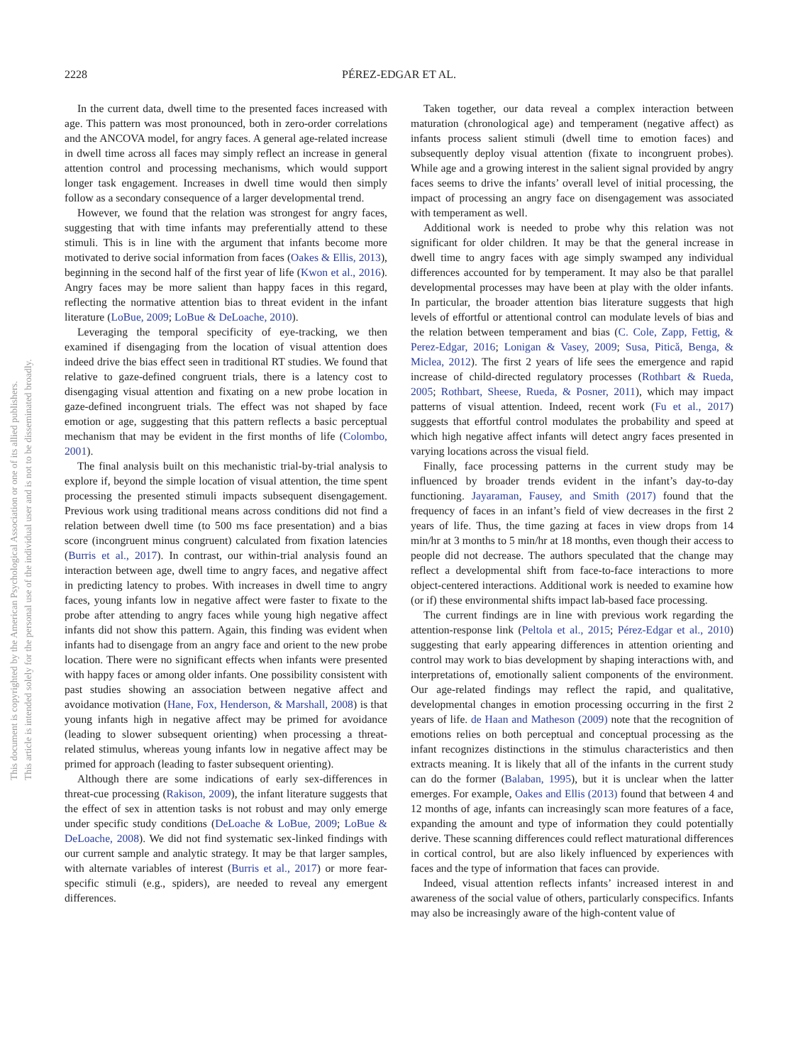2228
PÉREZ-EDGAR ET AL.
This document is copyrighted by the American Psychological Association or one of its allied publishers.
This article is intended solely for the personal use of the individual user and is not to be disseminated broadly.
In the current data, dwell time to the presented faces increased with age. This pattern was most pronounced, both in zero-order correlations and the ANCOVA model, for angry faces. A general age-related increase in dwell time across all faces may simply reflect an increase in general attention control and processing mechanisms, which would support longer task engagement. Increases in dwell time would then simply follow as a secondary consequence of a larger developmental trend.
However, we found that the relation was strongest for angry faces, suggesting that with time infants may preferentially attend to these stimuli. This is in line with the argument that infants become more motivated to derive social information from faces (Oakes & Ellis, 2013), beginning in the second half of the first year of life (Kwon et al., 2016). Angry faces may be more salient than happy faces in this regard, reflecting the normative attention bias to threat evident in the infant literature (LoBue, 2009; LoBue & DeLoache, 2010).
Leveraging the temporal specificity of eye-tracking, we then examined if disengaging from the location of visual attention does indeed drive the bias effect seen in traditional RT studies. We found that relative to gaze-defined congruent trials, there is a latency cost to disengaging visual attention and fixating on a new probe location in gaze-defined incongruent trials. The effect was not shaped by face emotion or age, suggesting that this pattern reflects a basic perceptual mechanism that may be evident in the first months of life (Colombo, 2001).
The final analysis built on this mechanistic trial-by-trial analysis to explore if, beyond the simple location of visual attention, the time spent processing the presented stimuli impacts subsequent disengagement. Previous work using traditional means across conditions did not find a relation between dwell time (to 500 ms face presentation) and a bias score (incongruent minus congruent) calculated from fixation latencies (Burris et al., 2017). In contrast, our within-trial analysis found an interaction between age, dwell time to angry faces, and negative affect in predicting latency to probes. With increases in dwell time to angry faces, young infants low in negative affect were faster to fixate to the probe after attending to angry faces while young high negative affect infants did not show this pattern. Again, this finding was evident when infants had to disengage from an angry face and orient to the new probe location. There were no significant effects when infants were presented with happy faces or among older infants. One possibility consistent with past studies showing an association between negative affect and avoidance motivation (Hane, Fox, Henderson, & Marshall, 2008) is that young infants high in negative affect may be primed for avoidance (leading to slower subsequent orienting) when processing a threat-related stimulus, whereas young infants low in negative affect may be primed for approach (leading to faster subsequent orienting).
Although there are some indications of early sex-differences in threat-cue processing (Rakison, 2009), the infant literature suggests that the effect of sex in attention tasks is not robust and may only emerge under specific study conditions (DeLoache & LoBue, 2009; LoBue & DeLoache, 2008). We did not find systematic sex-linked findings with our current sample and analytic strategy. It may be that larger samples, with alternate variables of interest (Burris et al., 2017) or more fear-specific stimuli (e.g., spiders), are needed to reveal any emergent differences.
Taken together, our data reveal a complex interaction between maturation (chronological age) and temperament (negative affect) as infants process salient stimuli (dwell time to emotion faces) and subsequently deploy visual attention (fixate to incongruent probes). While age and a growing interest in the salient signal provided by angry faces seems to drive the infants’ overall level of initial processing, the impact of processing an angry face on disengagement was associated with temperament as well.
Additional work is needed to probe why this relation was not significant for older children. It may be that the general increase in dwell time to angry faces with age simply swamped any individual differences accounted for by temperament. It may also be that parallel developmental processes may have been at play with the older infants. In particular, the broader attention bias literature suggests that high levels of effortful or attentional control can modulate levels of bias and the relation between temperament and bias (C. Cole, Zapp, Fettig, & Perez-Edgar, 2016; Lonigan & Vasey, 2009; Susa, Pitică, Benga, & Miclea, 2012). The first 2 years of life sees the emergence and rapid increase of child-directed regulatory processes (Rothbart & Rueda, 2005; Rothbart, Sheese, Rueda, & Posner, 2011), which may impact patterns of visual attention. Indeed, recent work (Fu et al., 2017) suggests that effortful control modulates the probability and speed at which high negative affect infants will detect angry faces presented in varying locations across the visual field.
Finally, face processing patterns in the current study may be influenced by broader trends evident in the infant’s day-to-day functioning. Jayaraman, Fausey, and Smith (2017) found that the frequency of faces in an infant’s field of view decreases in the first 2 years of life. Thus, the time gazing at faces in view drops from 14 min/hr at 3 months to 5 min/hr at 18 months, even though their access to people did not decrease. The authors speculated that the change may reflect a developmental shift from face-to-face interactions to more object-centered interactions. Additional work is needed to examine how (or if) these environmental shifts impact lab-based face processing.
The current findings are in line with previous work regarding the attention-response link (Peltola et al., 2015; Pérez-Edgar et al., 2010) suggesting that early appearing differences in attention orienting and control may work to bias development by shaping interactions with, and interpretations of, emotionally salient components of the environment. Our age-related findings may reflect the rapid, and qualitative, developmental changes in emotion processing occurring in the first 2 years of life. de Haan and Matheson (2009) note that the recognition of emotions relies on both perceptual and conceptual processing as the infant recognizes distinctions in the stimulus characteristics and then extracts meaning. It is likely that all of the infants in the current study can do the former (Balaban, 1995), but it is unclear when the latter emerges. For example, Oakes and Ellis (2013) found that between 4 and 12 months of age, infants can increasingly scan more features of a face, expanding the amount and type of information they could potentially derive. These scanning differences could reflect maturational differences in cortical control, but are also likely influenced by experiences with faces and the type of information that faces can provide.
Indeed, visual attention reflects infants’ increased interest in and awareness of the social value of others, particularly conspecifics. Infants may also be increasingly aware of the high-content value of